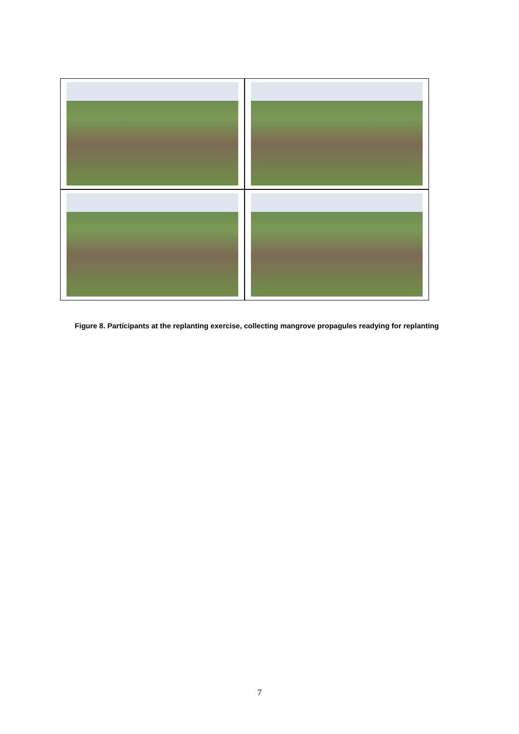Figure 8. Participants at the replanting exercise, collecting mangrove propagules readying for replanting
7